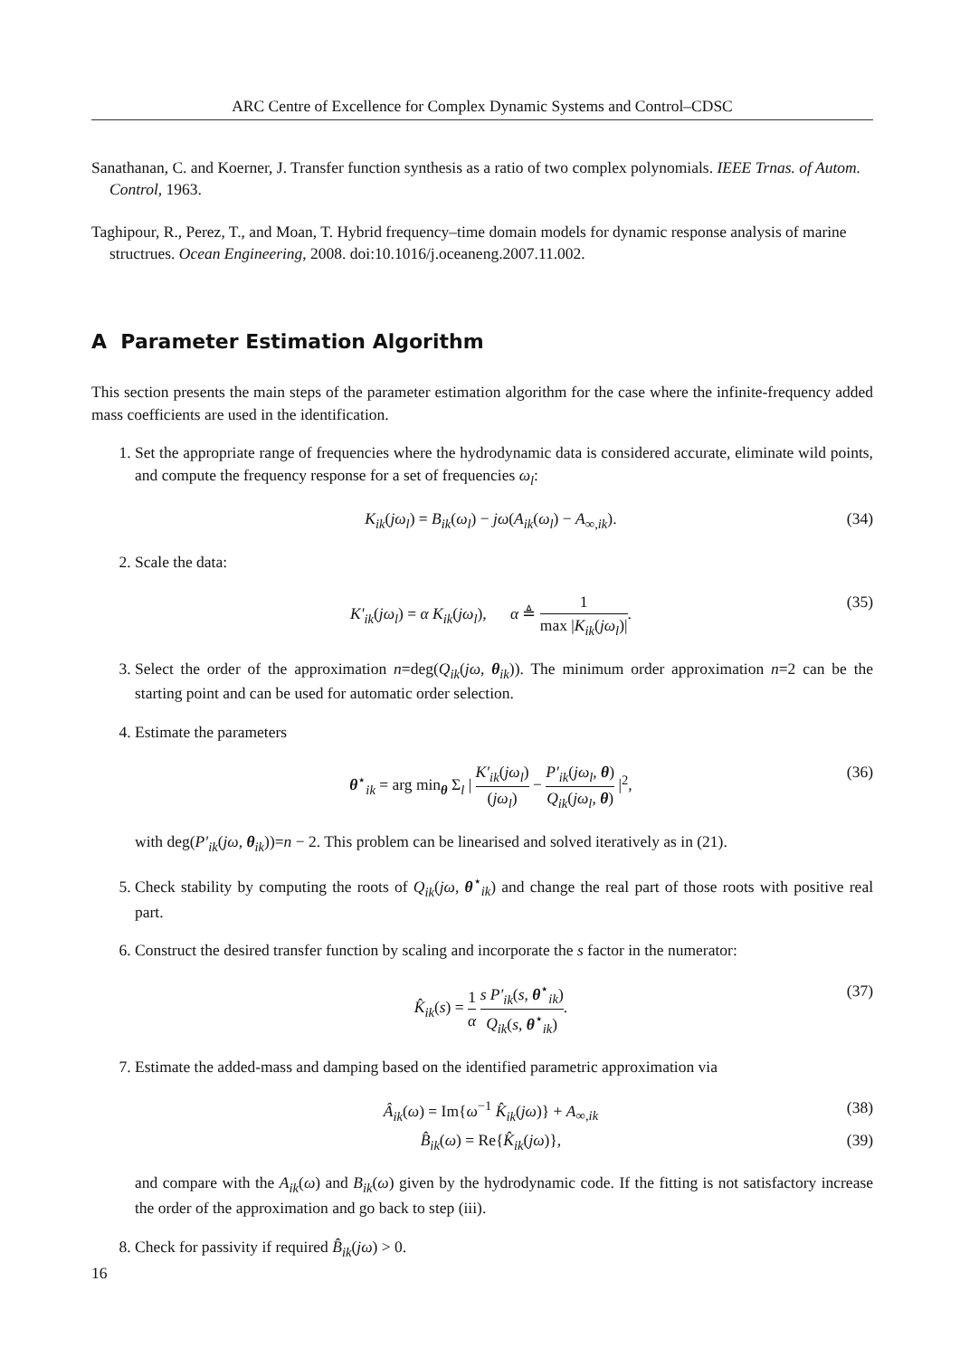ARC Centre of Excellence for Complex Dynamic Systems and Control–CDSC
Sanathanan, C. and Koerner, J. Transfer function synthesis as a ratio of two complex polynomials. IEEE Trnas. of Autom. Control, 1963.
Taghipour, R., Perez, T., and Moan, T. Hybrid frequency–time domain models for dynamic response analysis of marine structrues. Ocean Engineering, 2008. doi:10.1016/j.oceaneng.2007.11.002.
A Parameter Estimation Algorithm
This section presents the main steps of the parameter estimation algorithm for the case where the infinite-frequency added mass coefficients are used in the identification.
1. Set the appropriate range of frequencies where the hydrodynamic data is considered accurate, eliminate wild points, and compute the frequency response for a set of frequencies ω<sub>l</sub>:
K<sub>ik</sub>(jω<sub>l</sub>) = B<sub>ik</sub>(ω<sub>l</sub>) − jω(A<sub>ik</sub>(ω<sub>l</sub>) − A<sub>∞,ik</sub>). (34)
2. Scale the data:
K′<sub>ik</sub>(jω<sub>l</sub>) = α K<sub>ik</sub>(jω<sub>l</sub>), α ≜ 1 max |K<sub>ik</sub>(jω<sub>l</sub>)|. (35)
3. Select the order of the approximation n=deg(Q<sub>ik</sub>(jω, θ<sub>ik</sub>)). The minimum order approximation n=2 can be the starting point and can be used for automatic order selection.
4. Estimate the parameters
θ<sup>⋆</sup><sub>ik</sub> = arg min<sub>θ</sub> Σ<sub>l</sub> | K′<sub>ik</sub>(jω<sub>l</sub>) (jω<sub>l</sub>) − P′<sub>ik</sub>(jω<sub>l</sub>, θ) Q<sub>ik</sub>(jω<sub>l</sub>, θ) |<sup>2</sup>, (36)
with deg(P′<sub>ik</sub>(jω, θ<sub>ik</sub>))=n − 2. This problem can be linearised and solved iteratively as in (21).
5. Check stability by computing the roots of Q<sub>ik</sub>(jω, θ<sup>⋆</sup><sub>ik</sub>) and change the real part of those roots with positive real part.
6. Construct the desired transfer function by scaling and incorporate the s factor in the numerator:
K̂<sub>ik</sub>(s) = 1 α s P′<sub>ik</sub>(s, θ<sup>⋆</sup><sub>ik</sub>) Q<sub>ik</sub>(s, θ<sup>⋆</sup><sub>ik</sub>). (37)
7. Estimate the added-mass and damping based on the identified parametric approximation via
Â<sub>ik</sub>(ω) = Im{ω<sup>−1</sup> K̂<sub>ik</sub>(jω)} + A<sub>∞,ik</sub> (38)
B̂<sub>ik</sub>(ω) = Re{K̂<sub>ik</sub>(jω)}, (39)
and compare with the A<sub>ik</sub>(ω) and B<sub>ik</sub>(ω) given by the hydrodynamic code. If the fitting is not satisfactory increase the order of the approximation and go back to step (iii).
8. Check for passivity if required B̂<sub>ik</sub>(jω) > 0.
16